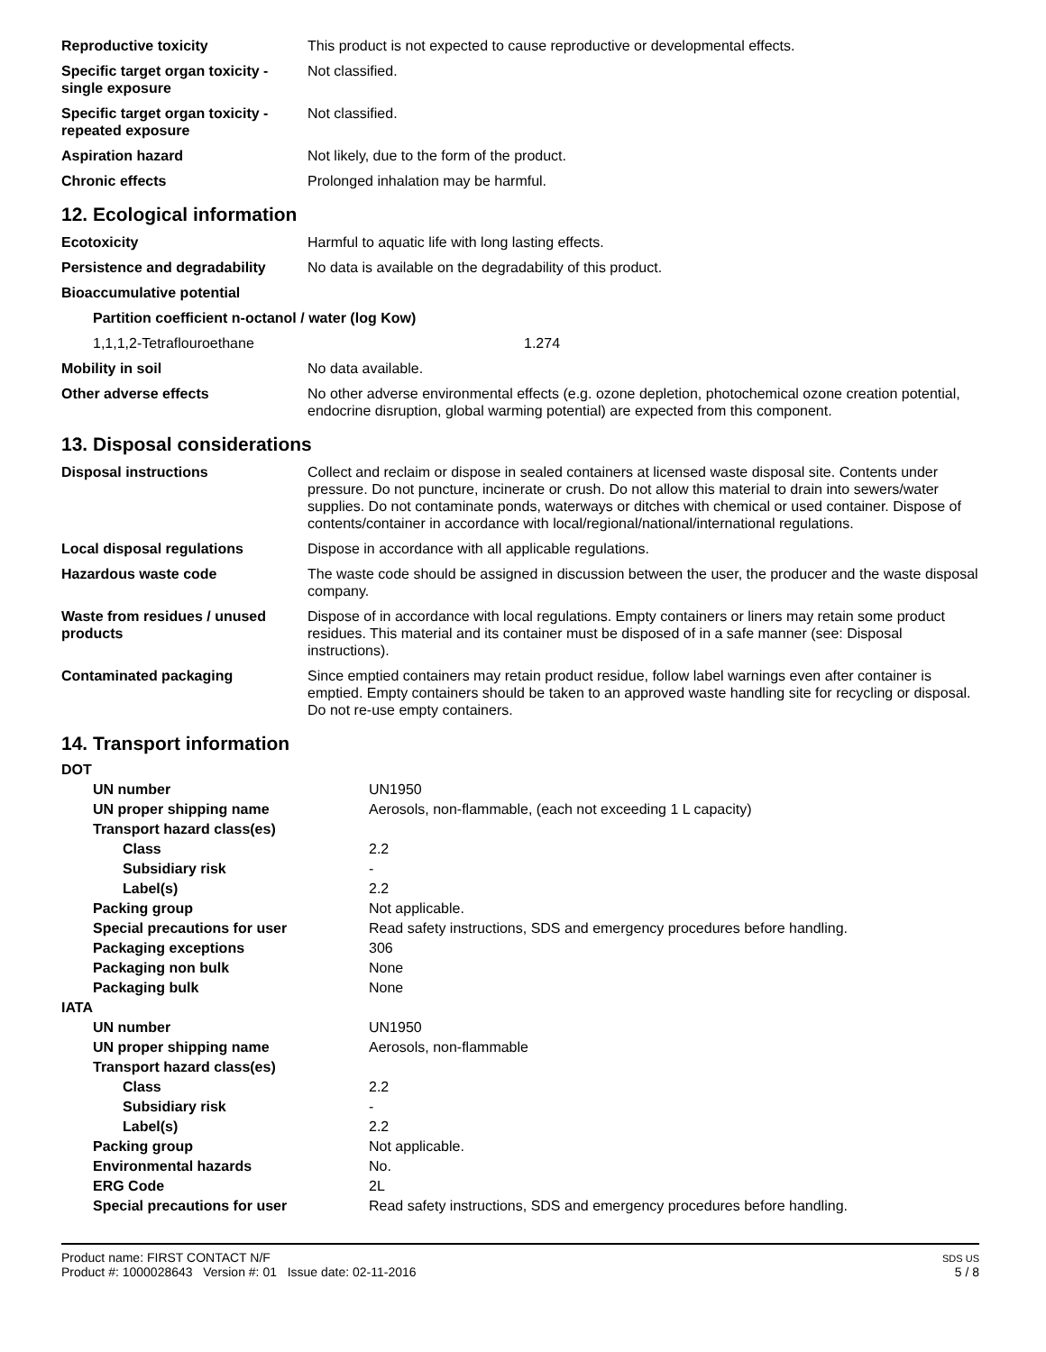| Reproductive toxicity | This product is not expected to cause reproductive or developmental effects. |
| Specific target organ toxicity - single exposure | Not classified. |
| Specific target organ toxicity - repeated exposure | Not classified. |
| Aspiration hazard | Not likely, due to the form of the product. |
| Chronic effects | Prolonged inhalation may be harmful. |
12. Ecological information
| Ecotoxicity | Harmful to aquatic life with long lasting effects. |
| Persistence and degradability | No data is available on the degradability of this product. |
| Bioaccumulative potential | |
| Partition coefficient n-octanol / water (log Kow) | |
| 1,1,1,2-Tetraflouroethane | 1.274 |
| Mobility in soil | No data available. |
| Other adverse effects | No other adverse environmental effects (e.g. ozone depletion, photochemical ozone creation potential, endocrine disruption, global warming potential) are expected from this component. |
13. Disposal considerations
| Disposal instructions | Collect and reclaim or dispose in sealed containers at licensed waste disposal site. Contents under pressure. Do not puncture, incinerate or crush. Do not allow this material to drain into sewers/water supplies. Do not contaminate ponds, waterways or ditches with chemical or used container. Dispose of contents/container in accordance with local/regional/national/international regulations. |
| Local disposal regulations | Dispose in accordance with all applicable regulations. |
| Hazardous waste code | The waste code should be assigned in discussion between the user, the producer and the waste disposal company. |
| Waste from residues / unused products | Dispose of in accordance with local regulations. Empty containers or liners may retain some product residues. This material and its container must be disposed of in a safe manner (see: Disposal instructions). |
| Contaminated packaging | Since emptied containers may retain product residue, follow label warnings even after container is emptied. Empty containers should be taken to an approved waste handling site for recycling or disposal. Do not re-use empty containers. |
14. Transport information
| DOT | |
| UN number | UN1950 |
| UN proper shipping name | Aerosols, non-flammable, (each not exceeding 1 L capacity) |
| Transport hazard class(es) | |
| Class | 2.2 |
| Subsidiary risk | - |
| Label(s) | 2.2 |
| Packing group | Not applicable. |
| Special precautions for user | Read safety instructions, SDS and emergency procedures before handling. |
| Packaging exceptions | 306 |
| Packaging non bulk | None |
| Packaging bulk | None |
| IATA | |
| UN number | UN1950 |
| UN proper shipping name | Aerosols, non-flammable |
| Transport hazard class(es) | |
| Class | 2.2 |
| Subsidiary risk | - |
| Label(s) | 2.2 |
| Packing group | Not applicable. |
| Environmental hazards | No. |
| ERG Code | 2L |
| Special precautions for user | Read safety instructions, SDS and emergency procedures before handling. |
Product name: FIRST CONTACT N/F
Product #: 1000028643 Version #: 01 Issue date: 02-11-2016
SDS US
5 / 8